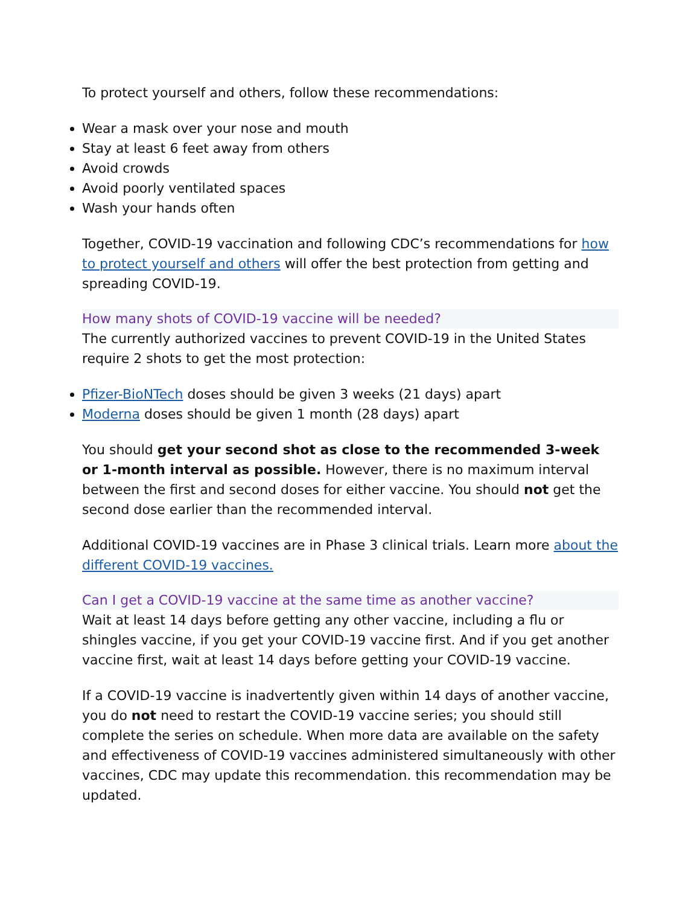To protect yourself and others, follow these recommendations:
Wear a mask over your nose and mouth
Stay at least 6 feet away from others
Avoid crowds
Avoid poorly ventilated spaces
Wash your hands often
Together, COVID-19 vaccination and following CDC’s recommendations for how to protect yourself and others will offer the best protection from getting and spreading COVID-19.
How many shots of COVID-19 vaccine will be needed?
The currently authorized vaccines to prevent COVID-19 in the United States require 2 shots to get the most protection:
Pfizer-BioNTech doses should be given 3 weeks (21 days) apart
Moderna doses should be given 1 month (28 days) apart
You should get your second shot as close to the recommended 3-week or 1-month interval as possible. However, there is no maximum interval between the first and second doses for either vaccine. You should not get the second dose earlier than the recommended interval.
Additional COVID-19 vaccines are in Phase 3 clinical trials. Learn more about the different COVID-19 vaccines.
Can I get a COVID-19 vaccine at the same time as another vaccine?
Wait at least 14 days before getting any other vaccine, including a flu or shingles vaccine, if you get your COVID-19 vaccine first. And if you get another vaccine first, wait at least 14 days before getting your COVID-19 vaccine.
If a COVID-19 vaccine is inadvertently given within 14 days of another vaccine, you do not need to restart the COVID-19 vaccine series; you should still complete the series on schedule. When more data are available on the safety and effectiveness of COVID-19 vaccines administered simultaneously with other vaccines, CDC may update this recommendation. this recommendation may be updated.